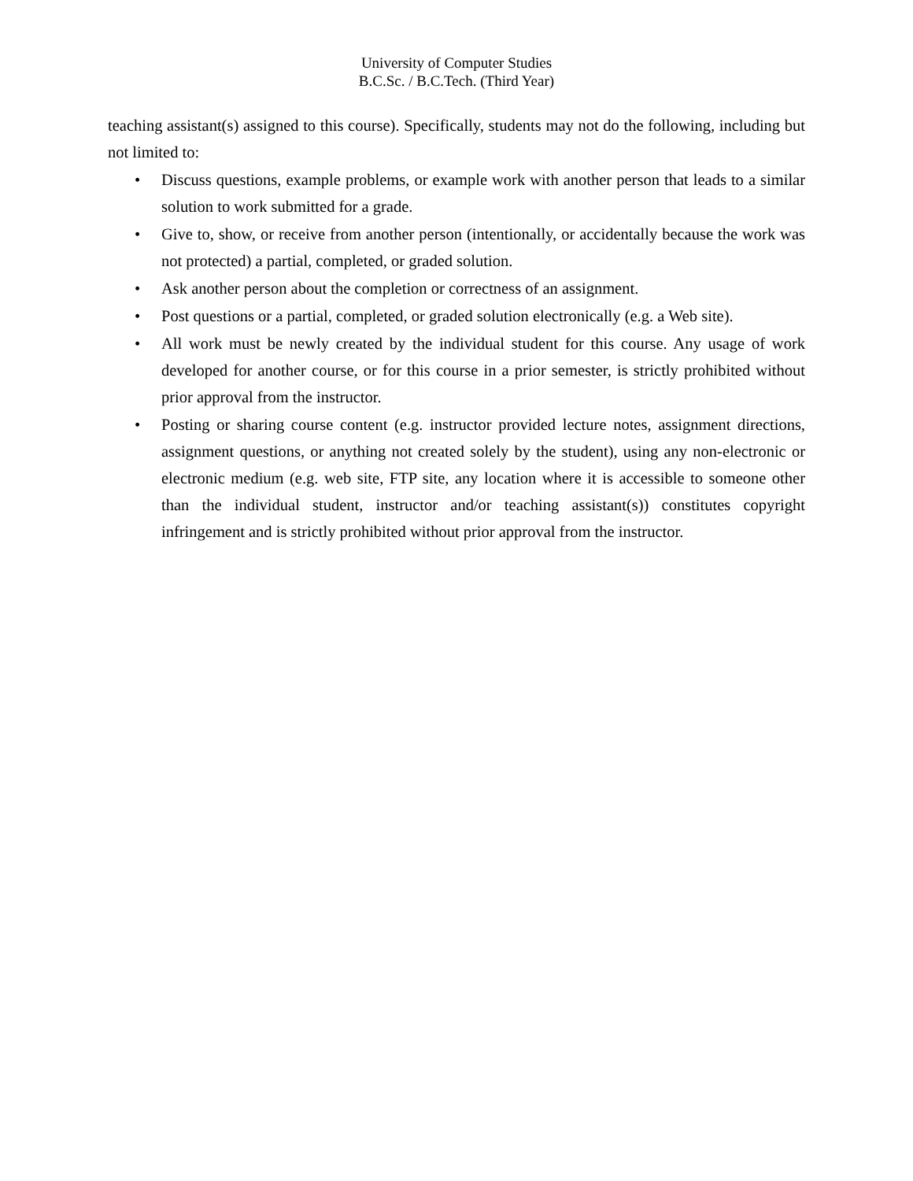University of Computer Studies
B.C.Sc. / B.C.Tech. (Third Year)
teaching assistant(s) assigned to this course). Specifically, students may not do the following, including but not limited to:
• Discuss questions, example problems, or example work with another person that leads to a similar solution to work submitted for a grade.
• Give to, show, or receive from another person (intentionally, or accidentally because the work was not protected) a partial, completed, or graded solution.
• Ask another person about the completion or correctness of an assignment.
• Post questions or a partial, completed, or graded solution electronically (e.g. a Web site).
• All work must be newly created by the individual student for this course. Any usage of work developed for another course, or for this course in a prior semester, is strictly prohibited without prior approval from the instructor.
• Posting or sharing course content (e.g. instructor provided lecture notes, assignment directions, assignment questions, or anything not created solely by the student), using any non-electronic or electronic medium (e.g. web site, FTP site, any location where it is accessible to someone other than the individual student, instructor and/or teaching assistant(s)) constitutes copyright infringement and is strictly prohibited without prior approval from the instructor.